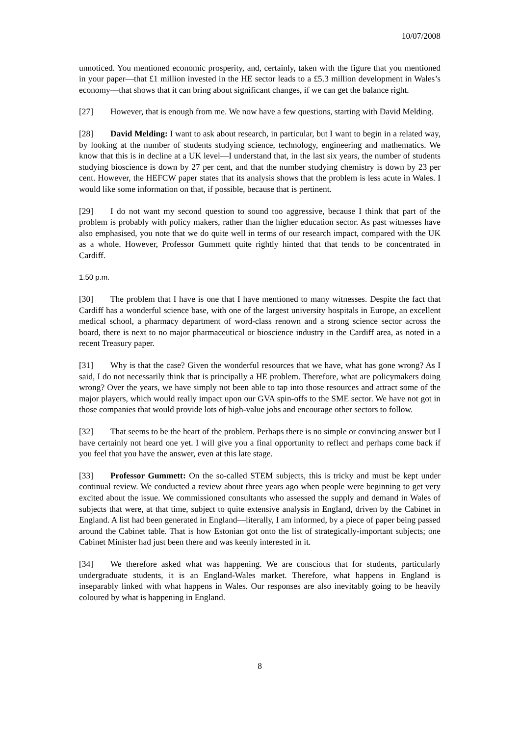10/07/2008
unnoticed. You mentioned economic prosperity, and, certainly, taken with the figure that you mentioned in your paper—that £1 million invested in the HE sector leads to a £5.3 million development in Wales’s economy—that shows that it can bring about significant changes, if we can get the balance right.
[27] However, that is enough from me. We now have a few questions, starting with David Melding.
[28] David Melding: I want to ask about research, in particular, but I want to begin in a related way, by looking at the number of students studying science, technology, engineering and mathematics. We know that this is in decline at a UK level—I understand that, in the last six years, the number of students studying bioscience is down by 27 per cent, and that the number studying chemistry is down by 23 per cent. However, the HEFCW paper states that its analysis shows that the problem is less acute in Wales. I would like some information on that, if possible, because that is pertinent.
[29] I do not want my second question to sound too aggressive, because I think that part of the problem is probably with policy makers, rather than the higher education sector. As past witnesses have also emphasised, you note that we do quite well in terms of our research impact, compared with the UK as a whole. However, Professor Gummett quite rightly hinted that that tends to be concentrated in Cardiff.
1.50 p.m.
[30] The problem that I have is one that I have mentioned to many witnesses. Despite the fact that Cardiff has a wonderful science base, with one of the largest university hospitals in Europe, an excellent medical school, a pharmacy department of word-class renown and a strong science sector across the board, there is next to no major pharmaceutical or bioscience industry in the Cardiff area, as noted in a recent Treasury paper.
[31] Why is that the case? Given the wonderful resources that we have, what has gone wrong? As I said, I do not necessarily think that is principally a HE problem. Therefore, what are policymakers doing wrong? Over the years, we have simply not been able to tap into those resources and attract some of the major players, which would really impact upon our GVA spin-offs to the SME sector. We have not got in those companies that would provide lots of high-value jobs and encourage other sectors to follow.
[32] That seems to be the heart of the problem. Perhaps there is no simple or convincing answer but I have certainly not heard one yet. I will give you a final opportunity to reflect and perhaps come back if you feel that you have the answer, even at this late stage.
[33] Professor Gummett: On the so-called STEM subjects, this is tricky and must be kept under continual review. We conducted a review about three years ago when people were beginning to get very excited about the issue. We commissioned consultants who assessed the supply and demand in Wales of subjects that were, at that time, subject to quite extensive analysis in England, driven by the Cabinet in England. A list had been generated in England—literally, I am informed, by a piece of paper being passed around the Cabinet table. That is how Estonian got onto the list of strategically-important subjects; one Cabinet Minister had just been there and was keenly interested in it.
[34] We therefore asked what was happening. We are conscious that for students, particularly undergraduate students, it is an England-Wales market. Therefore, what happens in England is inseparably linked with what happens in Wales. Our responses are also inevitably going to be heavily coloured by what is happening in England.
8